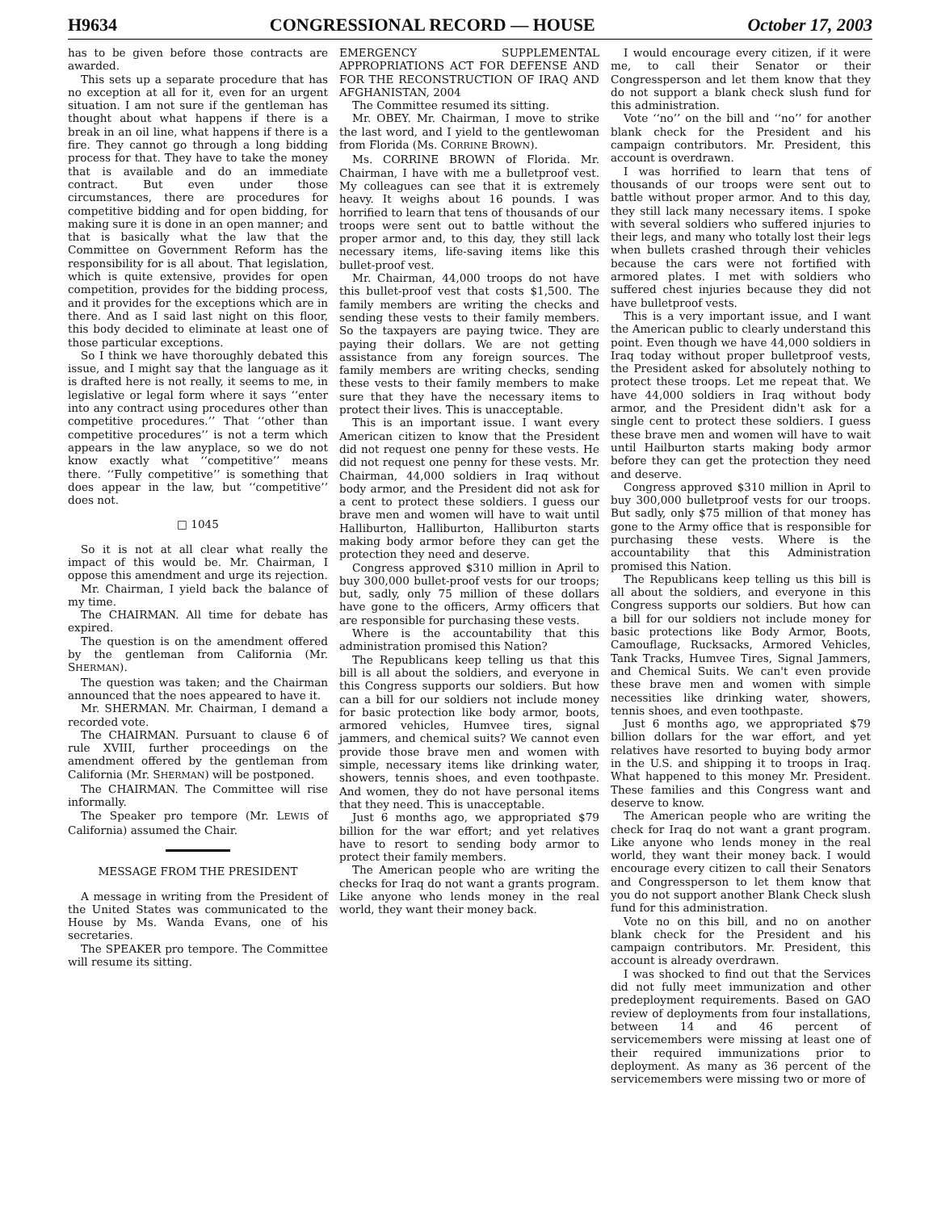H9634 CONGRESSIONAL RECORD — HOUSE October 17, 2003
has to be given before those contracts are awarded.
This sets up a separate procedure that has no exception at all for it, even for an urgent situation. I am not sure if the gentleman has thought about what happens if there is a break in an oil line, what happens if there is a fire. They cannot go through a long bidding process for that. They have to take the money that is available and do an immediate contract. But even under those circumstances, there are procedures for competitive bidding and for open bidding, for making sure it is done in an open manner; and that is basically what the law that the Committee on Government Reform has the responsibility for is all about. That legislation, which is quite extensive, provides for open competition, provides for the bidding process, and it provides for the exceptions which are in there. And as I said last night on this floor, this body decided to eliminate at least one of those particular exceptions.
So I think we have thoroughly debated this issue, and I might say that the language as it is drafted here is not really, it seems to me, in legislative or legal form where it says ‘‘enter into any contract using procedures other than competitive procedures.’’ That ‘‘other than competitive procedures’’ is not a term which appears in the law anyplace, so we do not know exactly what ‘‘competitive’’ means there. ‘‘Fully competitive’’ is something that does appear in the law, but ‘‘competitive’’ does not.
□ 1045
So it is not at all clear what really the impact of this would be. Mr. Chairman, I oppose this amendment and urge its rejection.
Mr. Chairman, I yield back the balance of my time.
The CHAIRMAN. All time for debate has expired.
The question is on the amendment offered by the gentleman from California (Mr. SHERMAN).
The question was taken; and the Chairman announced that the noes appeared to have it.
Mr. SHERMAN. Mr. Chairman, I demand a recorded vote.
The CHAIRMAN. Pursuant to clause 6 of rule XVIII, further proceedings on the amendment offered by the gentleman from California (Mr. SHERMAN) will be postponed.
The CHAIRMAN. The Committee will rise informally.
The Speaker pro tempore (Mr. LEWIS of California) assumed the Chair.
MESSAGE FROM THE PRESIDENT
A message in writing from the President of the United States was communicated to the House by Ms. Wanda Evans, one of his secretaries.
The SPEAKER pro tempore. The Committee will resume its sitting.
EMERGENCY SUPPLEMENTAL APPROPRIATIONS ACT FOR DEFENSE AND FOR THE RECONSTRUCTION OF IRAQ AND AFGHANISTAN, 2004
The Committee resumed its sitting.
Mr. OBEY. Mr. Chairman, I move to strike the last word, and I yield to the gentlewoman from Florida (Ms. CORRINE BROWN).
Ms. CORRINE BROWN of Florida. Mr. Chairman, I have with me a bulletproof vest. My colleagues can see that it is extremely heavy. It weighs about 16 pounds. I was horrified to learn that tens of thousands of our troops were sent out to battle without the proper armor and, to this day, they still lack necessary items, life-saving items like this bullet-proof vest.
Mr. Chairman, 44,000 troops do not have this bullet-proof vest that costs $1,500. The family members are writing the checks and sending these vests to their family members. So the taxpayers are paying twice. They are paying their dollars. We are not getting assistance from any foreign sources. The family members are writing checks, sending these vests to their family members to make sure that they have the necessary items to protect their lives. This is unacceptable.
This is an important issue. I want every American citizen to know that the President did not request one penny for these vests. He did not request one penny for these vests. Mr. Chairman, 44,000 soldiers in Iraq without body armor, and the President did not ask for a cent to protect these soldiers. I guess our brave men and women will have to wait until Halliburton, Halliburton, Halliburton starts making body armor before they can get the protection they need and deserve.
Congress approved $310 million in April to buy 300,000 bullet-proof vests for our troops; but, sadly, only 75 million of these dollars have gone to the officers, Army officers that are responsible for purchasing these vests.
Where is the accountability that this administration promised this Nation?
The Republicans keep telling us that this bill is all about the soldiers, and everyone in this Congress supports our soldiers. But how can a bill for our soldiers not include money for basic protection like body armor, boots, armored vehicles, Humvee tires, signal jammers, and chemical suits? We cannot even provide those brave men and women with simple, necessary items like drinking water, showers, tennis shoes, and even toothpaste. And women, they do not have personal items that they need. This is unacceptable.
Just 6 months ago, we appropriated $79 billion for the war effort; and yet relatives have to resort to sending body armor to protect their family members.
The American people who are writing the checks for Iraq do not want a grants program. Like anyone who lends money in the real world, they want their money back.
I would encourage every citizen, if it were me, to call their Senator or their Congressperson and let them know that they do not support a blank check slush fund for this administration.
Vote ‘‘no’’ on the bill and ‘‘no’’ for another blank check for the President and his campaign contributors. Mr. President, this account is overdrawn.
I was horrified to learn that tens of thousands of our troops were sent out to battle without proper armor. And to this day, they still lack many necessary items. I spoke with several soldiers who suffered injuries to their legs, and many who totally lost their legs when bullets crashed through their vehicles because the cars were not fortified with armored plates. I met with soldiers who suffered chest injuries because they did not have bulletproof vests.
This is a very important issue, and I want the American public to clearly understand this point. Even though we have 44,000 soldiers in Iraq today without proper bulletproof vests, the President asked for absolutely nothing to protect these troops. Let me repeat that. We have 44,000 soldiers in Iraq without body armor, and the President didn't ask for a single cent to protect these soldiers. I guess these brave men and women will have to wait until Hailburton starts making body armor before they can get the protection they need and deserve.
Congress approved $310 million in April to buy 300,000 bulletproof vests for our troops. But sadly, only $75 million of that money has gone to the Army office that is responsible for purchasing these vests. Where is the accountability that this Administration promised this Nation.
The Republicans keep telling us this bill is all about the soldiers, and everyone in this Congress supports our soldiers. But how can a bill for our soldiers not include money for basic protections like Body Armor, Boots, Camouflage, Rucksacks, Armored Vehicles, Tank Tracks, Humvee Tires, Signal Jammers, and Chemical Suits. We can't even provide these brave men and women with simple necessities like drinking water, showers, tennis shoes, and even toothpaste.
Just 6 months ago, we appropriated $79 billion dollars for the war effort, and yet relatives have resorted to buying body armor in the U.S. and shipping it to troops in Iraq. What happened to this money Mr. President. These families and this Congress want and deserve to know.
The American people who are writing the check for Iraq do not want a grant program. Like anyone who lends money in the real world, they want their money back. I would encourage every citizen to call their Senators and Congressperson to let them know that you do not support another Blank Check slush fund for this administration.
Vote no on this bill, and no on another blank check for the President and his campaign contributors. Mr. President, this account is already overdrawn.
I was shocked to find out that the Services did not fully meet immunization and other predeployment requirements. Based on GAO review of deployments from four installations, between 14 and 46 percent of servicemembers were missing at least one of their required immunizations prior to deployment. As many as 36 percent of the servicemembers were missing two or more of